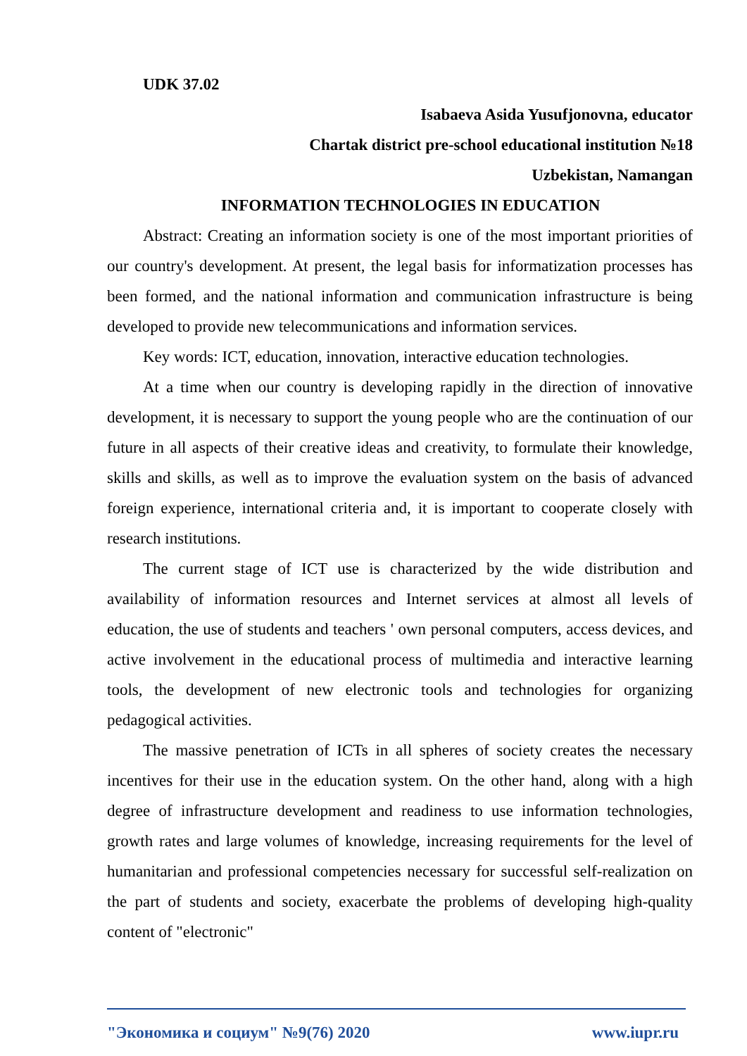UDK 37.02
Isabaeva Asida Yusufjonovna, educator
Chartak district pre-school educational institution №18
Uzbekistan, Namangan
INFORMATION TECHNOLOGIES IN EDUCATION
Abstract: Creating an information society is one of the most important priorities of our country's development. At present, the legal basis for informatization processes has been formed, and the national information and communication infrastructure is being developed to provide new telecommunications and information services.
Key words: ICT, education, innovation, interactive education technologies.
At a time when our country is developing rapidly in the direction of innovative development, it is necessary to support the young people who are the continuation of our future in all aspects of their creative ideas and creativity, to formulate their knowledge, skills and skills, as well as to improve the evaluation system on the basis of advanced foreign experience, international criteria and, it is important to cooperate closely with research institutions.
The current stage of ICT use is characterized by the wide distribution and availability of information resources and Internet services at almost all levels of education, the use of students and teachers ' own personal computers, access devices, and active involvement in the educational process of multimedia and interactive learning tools, the development of new electronic tools and technologies for organizing pedagogical activities.
The massive penetration of ICTs in all spheres of society creates the necessary incentives for their use in the education system. On the other hand, along with a high degree of infrastructure development and readiness to use information technologies, growth rates and large volumes of knowledge, increasing requirements for the level of humanitarian and professional competencies necessary for successful self-realization on the part of students and society, exacerbate the problems of developing high-quality content of "electronic"
"Экономика и социум" №9(76) 2020 www.iupr.ru